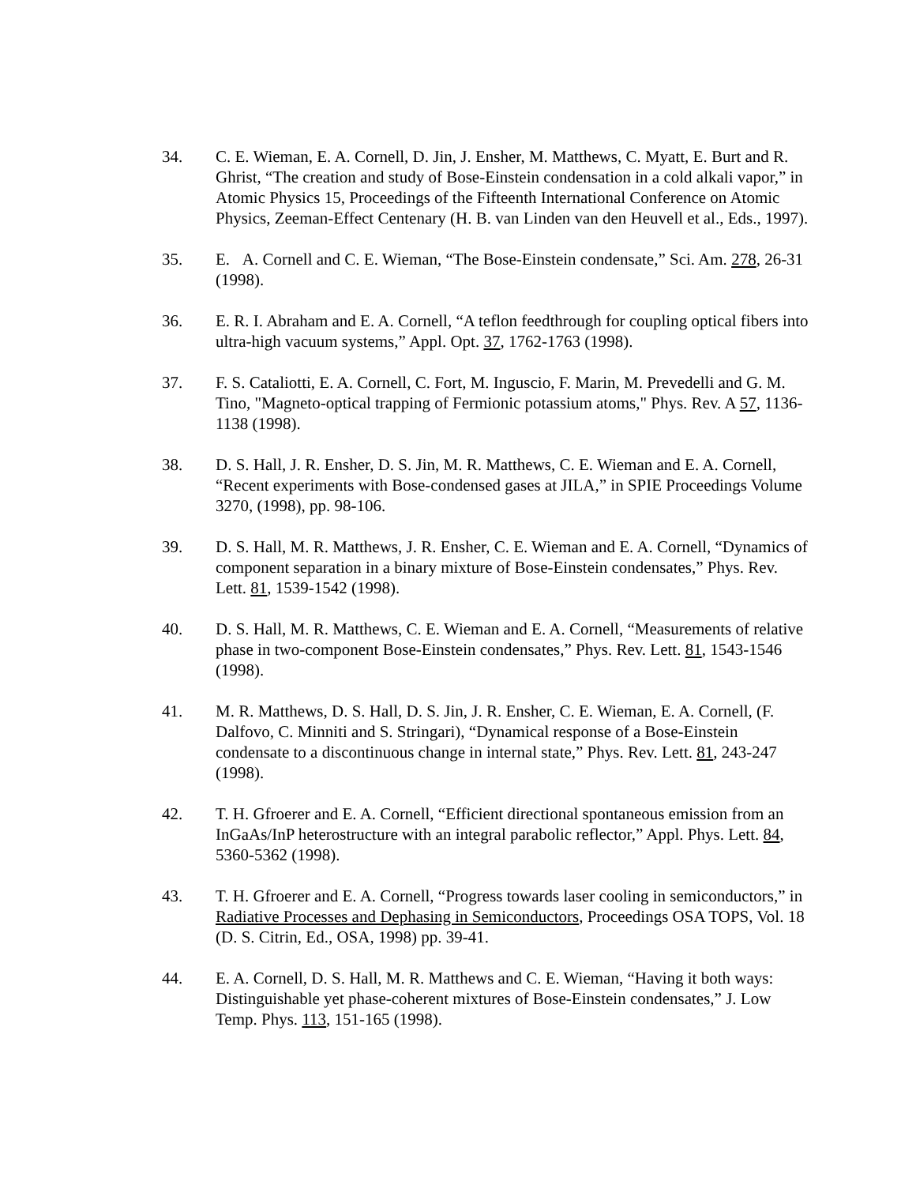34. C. E. Wieman, E. A. Cornell, D. Jin, J. Ensher, M. Matthews, C. Myatt, E. Burt and R. Ghrist, “The creation and study of Bose-Einstein condensation in a cold alkali vapor,” in Atomic Physics 15, Proceedings of the Fifteenth International Conference on Atomic Physics, Zeeman-Effect Centenary (H. B. van Linden van den Heuvell et al., Eds., 1997).
35. E. A. Cornell and C. E. Wieman, “The Bose-Einstein condensate,” Sci. Am. 278, 26-31 (1998).
36. E. R. I. Abraham and E. A. Cornell, “A teflon feedthrough for coupling optical fibers into ultra-high vacuum systems,” Appl. Opt. 37, 1762-1763 (1998).
37. F. S. Cataliotti, E. A. Cornell, C. Fort, M. Inguscio, F. Marin, M. Prevedelli and G. M. Tino, "Magneto-optical trapping of Fermionic potassium atoms," Phys. Rev. A 57, 1136-1138 (1998).
38. D. S. Hall, J. R. Ensher, D. S. Jin, M. R. Matthews, C. E. Wieman and E. A. Cornell, “Recent experiments with Bose-condensed gases at JILA,” in SPIE Proceedings Volume 3270, (1998), pp. 98-106.
39. D. S. Hall, M. R. Matthews, J. R. Ensher, C. E. Wieman and E. A. Cornell, “Dynamics of component separation in a binary mixture of Bose-Einstein condensates,” Phys. Rev. Lett. 81, 1539-1542 (1998).
40. D. S. Hall, M. R. Matthews, C. E. Wieman and E. A. Cornell, “Measurements of relative phase in two-component Bose-Einstein condensates,” Phys. Rev. Lett. 81, 1543-1546 (1998).
41. M. R. Matthews, D. S. Hall, D. S. Jin, J. R. Ensher, C. E. Wieman, E. A. Cornell, (F. Dalfovo, C. Minniti and S. Stringari), “Dynamical response of a Bose-Einstein condensate to a discontinuous change in internal state,” Phys. Rev. Lett. 81, 243-247 (1998).
42. T. H. Gfroerer and E. A. Cornell, “Efficient directional spontaneous emission from an InGaAs/InP heterostructure with an integral parabolic reflector,” Appl. Phys. Lett. 84, 5360-5362 (1998).
43. T. H. Gfroerer and E. A. Cornell, “Progress towards laser cooling in semiconductors,” in Radiative Processes and Dephasing in Semiconductors, Proceedings OSA TOPS, Vol. 18 (D. S. Citrin, Ed., OSA, 1998) pp. 39-41.
44. E. A. Cornell, D. S. Hall, M. R. Matthews and C. E. Wieman, “Having it both ways: Distinguishable yet phase-coherent mixtures of Bose-Einstein condensates,” J. Low Temp. Phys. 113, 151-165 (1998).